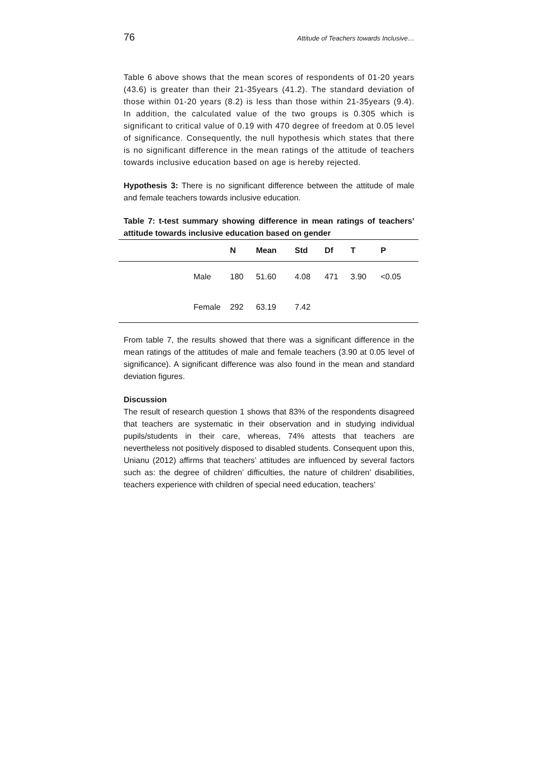76 Attitude of Teachers towards Inclusive…
Table 6 above shows that the mean scores of respondents of 01-20 years (43.6) is greater than their 21-35years (41.2). The standard deviation of those within 01-20 years (8.2) is less than those within 21-35years (9.4). In addition, the calculated value of the two groups is 0.305 which is significant to critical value of 0.19 with 470 degree of freedom at 0.05 level of significance. Consequently, the null hypothesis which states that there is no significant difference in the mean ratings of the attitude of teachers towards inclusive education based on age is hereby rejected.
Hypothesis 3: There is no significant difference between the attitude of male and female teachers towards inclusive education.
Table 7: t-test summary showing difference in mean ratings of teachers’ attitude towards inclusive education based on gender
| | | N | Mean | Std | Df | T | P |
| --- | --- | --- | --- | --- | --- | --- | --- |
| | Male | 180 | 51.60 | 4.08 | 471 | 3.90 | <0.05 |
| | Female | 292 | 63.19 | 7.42 | | | |
From table 7, the results showed that there was a significant difference in the mean ratings of the attitudes of male and female teachers (3.90 at 0.05 level of significance). A significant difference was also found in the mean and standard deviation figures.
Discussion
The result of research question 1 shows that 83% of the respondents disagreed that teachers are systematic in their observation and in studying individual pupils/students in their care, whereas, 74% attests that teachers are nevertheless not positively disposed to disabled students. Consequent upon this, Unianu (2012) affirms that teachers’ attitudes are influenced by several factors such as: the degree of children’ difficulties, the nature of children’ disabilities, teachers experience with children of special need education, teachers’